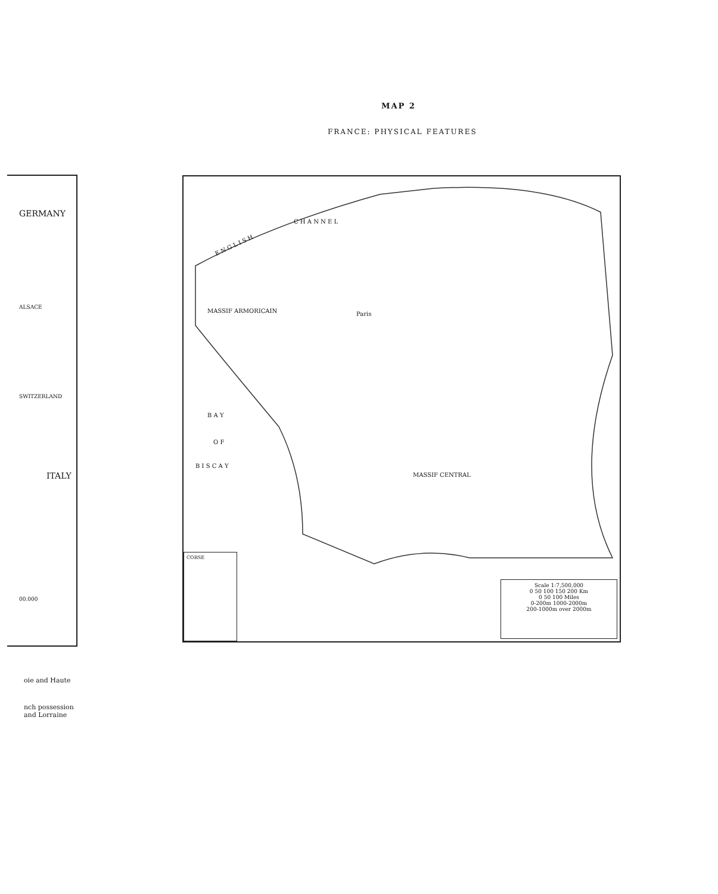MAP 2
FRANCE: PHYSICAL FEATURES
GERMANY
ALSACE
SWITZERLAND
ITALY
00.000
E N G L I S H
C H A N N E L
MASSIF ARMORICAIN
MASSIF CENTRAL
B A Y
O F
B I S C A Y
Paris
CORSE
Scale 1:7,500,000
0 50 100 150 200 Km
0 50 100 Miles
0-200m 1000-2000m
200-1000m over 2000m
oie and Haute
nch possession
and Lorraine